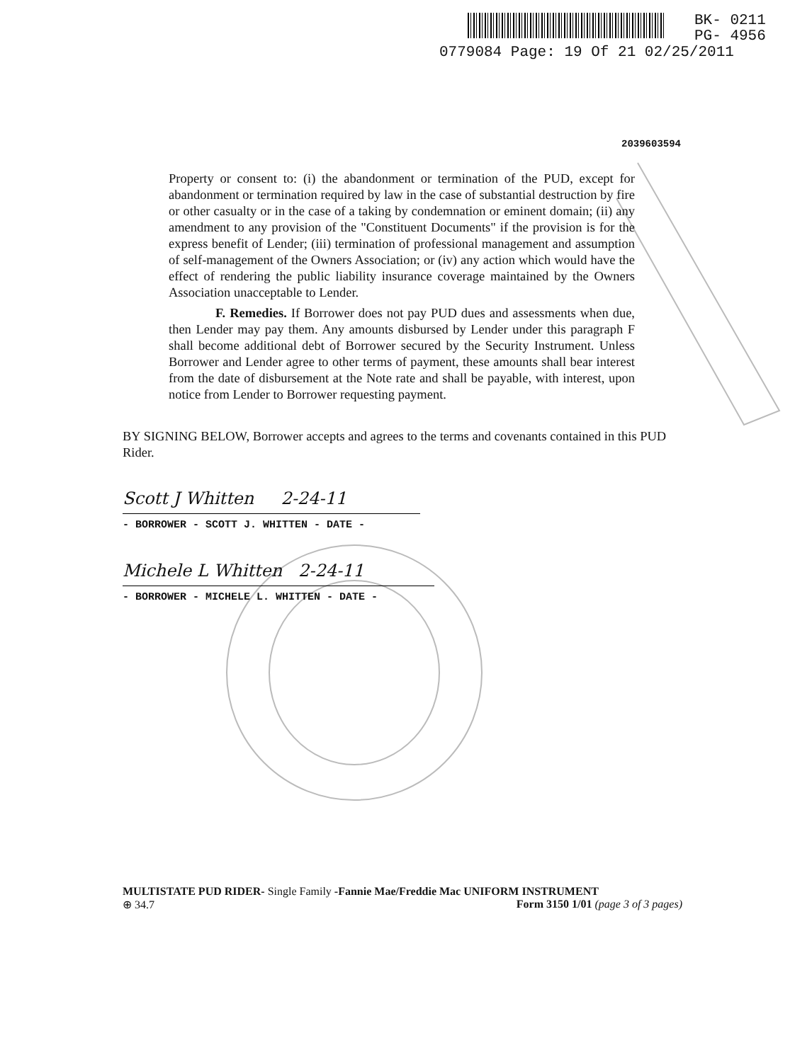BK- 0211
PG- 4956
0779084 Page: 19 Of 21 02/25/2011
2039603594
Property or consent to: (i) the abandonment or termination of the PUD, except for abandonment or termination required by law in the case of substantial destruction by fire or other casualty or in the case of a taking by condemnation or eminent domain; (ii) any amendment to any provision of the "Constituent Documents" if the provision is for the express benefit of Lender; (iii) termination of professional management and assumption of self-management of the Owners Association; or (iv) any action which would have the effect of rendering the public liability insurance coverage maintained by the Owners Association unacceptable to Lender.
F. Remedies. If Borrower does not pay PUD dues and assessments when due, then Lender may pay them. Any amounts disbursed by Lender under this paragraph F shall become additional debt of Borrower secured by the Security Instrument. Unless Borrower and Lender agree to other terms of payment, these amounts shall bear interest from the date of disbursement at the Note rate and shall be payable, with interest, upon notice from Lender to Borrower requesting payment.
BY SIGNING BELOW, Borrower accepts and agrees to the terms and covenants contained in this PUD Rider.
Scott J Whitten 2-24-11
- BORROWER - SCOTT J. WHITTEN - DATE -
Michele L Whitten 2-24-11
- BORROWER - MICHELE L. WHITTEN - DATE -
MULTISTATE PUD RIDER- Single Family -Fannie Mae/Freddie Mac UNIFORM INSTRUMENT
⊕ 34.7 Form 3150 1/01 (page 3 of 3 pages)